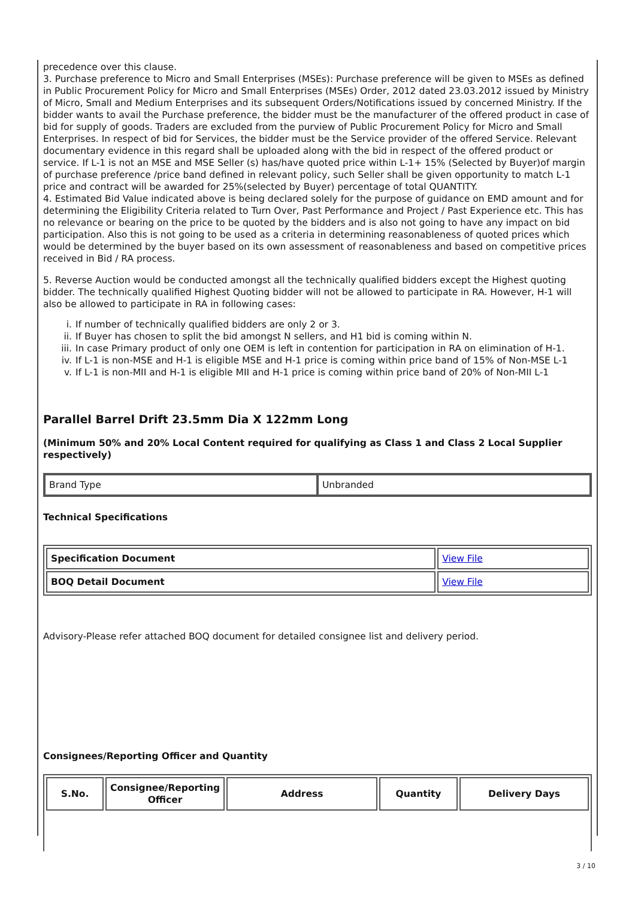precedence over this clause.
3. Purchase preference to Micro and Small Enterprises (MSEs): Purchase preference will be given to MSEs as defined in Public Procurement Policy for Micro and Small Enterprises (MSEs) Order, 2012 dated 23.03.2012 issued by Ministry of Micro, Small and Medium Enterprises and its subsequent Orders/Notifications issued by concerned Ministry. If the bidder wants to avail the Purchase preference, the bidder must be the manufacturer of the offered product in case of bid for supply of goods. Traders are excluded from the purview of Public Procurement Policy for Micro and Small Enterprises. In respect of bid for Services, the bidder must be the Service provider of the offered Service. Relevant documentary evidence in this regard shall be uploaded along with the bid in respect of the offered product or service. If L-1 is not an MSE and MSE Seller (s) has/have quoted price within L-1+ 15% (Selected by Buyer)of margin of purchase preference /price band defined in relevant policy, such Seller shall be given opportunity to match L-1 price and contract will be awarded for 25%(selected by Buyer) percentage of total QUANTITY.
4. Estimated Bid Value indicated above is being declared solely for the purpose of guidance on EMD amount and for determining the Eligibility Criteria related to Turn Over, Past Performance and Project / Past Experience etc. This has no relevance or bearing on the price to be quoted by the bidders and is also not going to have any impact on bid participation. Also this is not going to be used as a criteria in determining reasonableness of quoted prices which would be determined by the buyer based on its own assessment of reasonableness and based on competitive prices received in Bid / RA process.
5. Reverse Auction would be conducted amongst all the technically qualified bidders except the Highest quoting bidder. The technically qualified Highest Quoting bidder will not be allowed to participate in RA. However, H-1 will also be allowed to participate in RA in following cases:
i. If number of technically qualified bidders are only 2 or 3.
ii. If Buyer has chosen to split the bid amongst N sellers, and H1 bid is coming within N.
iii. In case Primary product of only one OEM is left in contention for participation in RA on elimination of H-1.
iv. If L-1 is non-MSE and H-1 is eligible MSE and H-1 price is coming within price band of 15% of Non-MSE L-1
v. If L-1 is non-MII and H-1 is eligible MII and H-1 price is coming within price band of 20% of Non-MII L-1
Parallel Barrel Drift 23.5mm Dia X 122mm Long
(Minimum 50% and 20% Local Content required for qualifying as Class 1 and Class 2 Local Supplier respectively)
| Brand Type | Unbranded |
Technical Specifications
| Specification Document | View File |
| BOQ Detail Document | View File |
Advisory-Please refer attached BOQ document for detailed consignee list and delivery period.
Consignees/Reporting Officer and Quantity
| S.No. | Consignee/Reporting Officer | Address | Quantity | Delivery Days |
| --- | --- | --- | --- | --- |
3 / 10